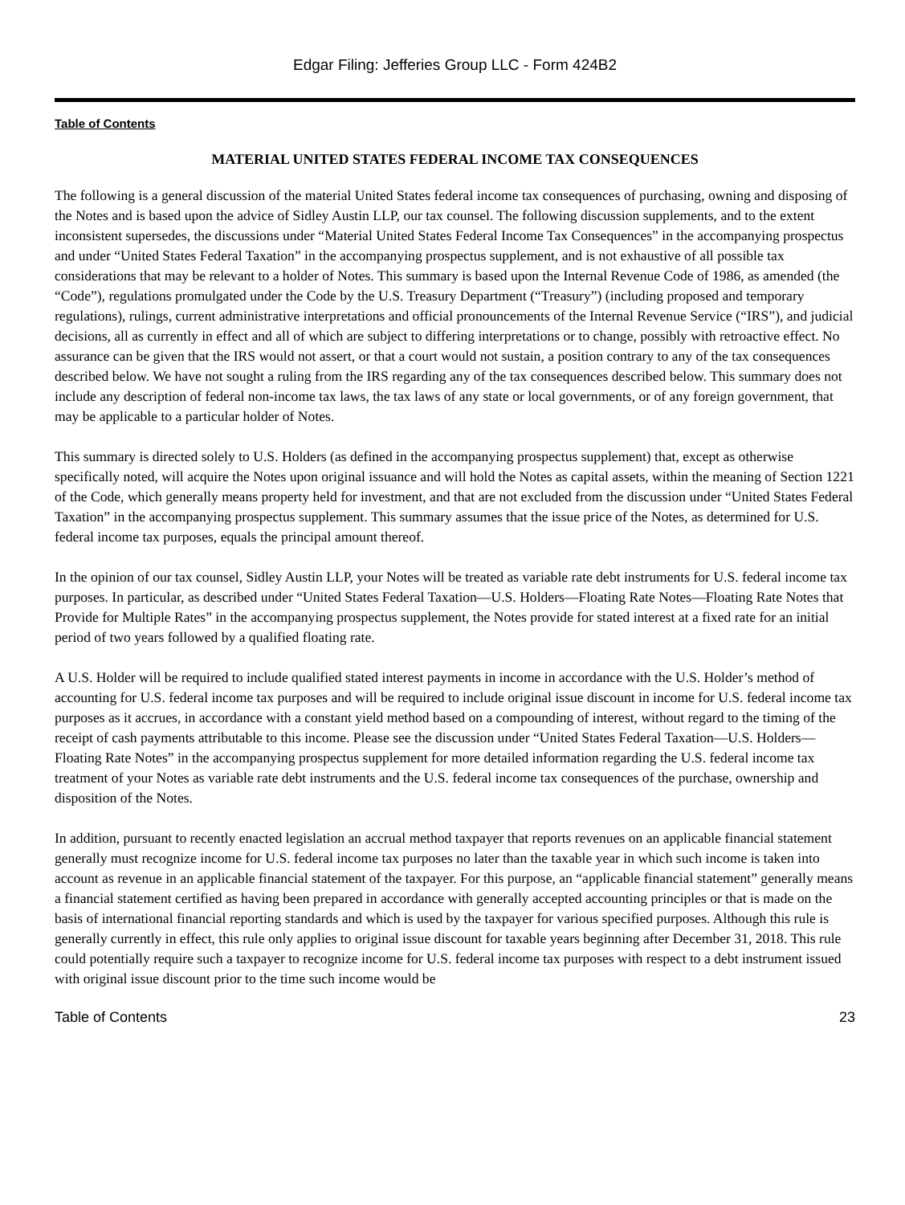Edgar Filing: Jefferies Group LLC - Form 424B2
Table of Contents
MATERIAL UNITED STATES FEDERAL INCOME TAX CONSEQUENCES
The following is a general discussion of the material United States federal income tax consequences of purchasing, owning and disposing of the Notes and is based upon the advice of Sidley Austin LLP, our tax counsel. The following discussion supplements, and to the extent inconsistent supersedes, the discussions under “Material United States Federal Income Tax Consequences” in the accompanying prospectus and under “United States Federal Taxation” in the accompanying prospectus supplement, and is not exhaustive of all possible tax considerations that may be relevant to a holder of Notes. This summary is based upon the Internal Revenue Code of 1986, as amended (the “Code”), regulations promulgated under the Code by the U.S. Treasury Department (“Treasury”) (including proposed and temporary regulations), rulings, current administrative interpretations and official pronouncements of the Internal Revenue Service (“IRS”), and judicial decisions, all as currently in effect and all of which are subject to differing interpretations or to change, possibly with retroactive effect. No assurance can be given that the IRS would not assert, or that a court would not sustain, a position contrary to any of the tax consequences described below. We have not sought a ruling from the IRS regarding any of the tax consequences described below. This summary does not include any description of federal non-income tax laws, the tax laws of any state or local governments, or of any foreign government, that may be applicable to a particular holder of Notes.
This summary is directed solely to U.S. Holders (as defined in the accompanying prospectus supplement) that, except as otherwise specifically noted, will acquire the Notes upon original issuance and will hold the Notes as capital assets, within the meaning of Section 1221 of the Code, which generally means property held for investment, and that are not excluded from the discussion under “United States Federal Taxation” in the accompanying prospectus supplement. This summary assumes that the issue price of the Notes, as determined for U.S. federal income tax purposes, equals the principal amount thereof.
In the opinion of our tax counsel, Sidley Austin LLP, your Notes will be treated as variable rate debt instruments for U.S. federal income tax purposes. In particular, as described under “United States Federal Taxation—U.S. Holders—Floating Rate Notes—Floating Rate Notes that Provide for Multiple Rates” in the accompanying prospectus supplement, the Notes provide for stated interest at a fixed rate for an initial period of two years followed by a qualified floating rate.
A U.S. Holder will be required to include qualified stated interest payments in income in accordance with the U.S. Holder’s method of accounting for U.S. federal income tax purposes and will be required to include original issue discount in income for U.S. federal income tax purposes as it accrues, in accordance with a constant yield method based on a compounding of interest, without regard to the timing of the receipt of cash payments attributable to this income. Please see the discussion under “United States Federal Taxation—U.S. Holders—Floating Rate Notes” in the accompanying prospectus supplement for more detailed information regarding the U.S. federal income tax treatment of your Notes as variable rate debt instruments and the U.S. federal income tax consequences of the purchase, ownership and disposition of the Notes.
In addition, pursuant to recently enacted legislation an accrual method taxpayer that reports revenues on an applicable financial statement generally must recognize income for U.S. federal income tax purposes no later than the taxable year in which such income is taken into account as revenue in an applicable financial statement of the taxpayer. For this purpose, an “applicable financial statement” generally means a financial statement certified as having been prepared in accordance with generally accepted accounting principles or that is made on the basis of international financial reporting standards and which is used by the taxpayer for various specified purposes. Although this rule is generally currently in effect, this rule only applies to original issue discount for taxable years beginning after December 31, 2018. This rule could potentially require such a taxpayer to recognize income for U.S. federal income tax purposes with respect to a debt instrument issued with original issue discount prior to the time such income would be
Table of Contents 23